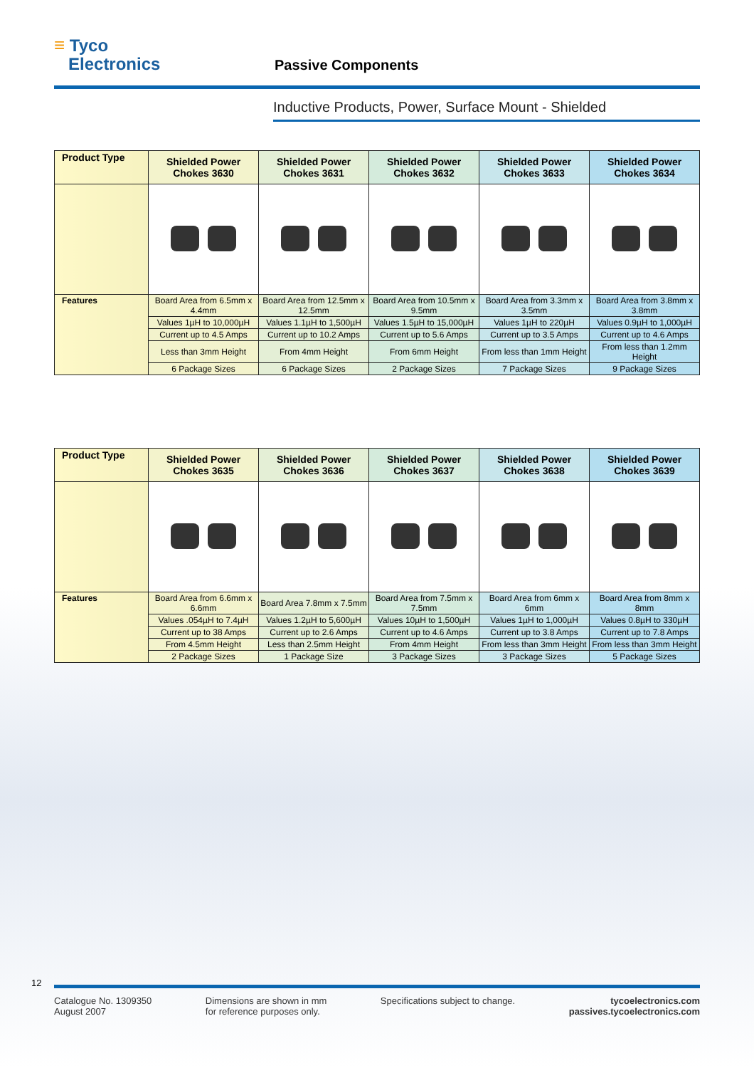≡ Tyco
Electronics
Passive Components
Inductive Products, Power, Surface Mount - Shielded
| Product Type | Shielded Power Chokes 3630 | Shielded Power Chokes 3631 | Shielded Power Chokes 3632 | Shielded Power Chokes 3633 | Shielded Power Chokes 3634 |
| --- | --- | --- | --- | --- | --- |
| Features | Board Area from 6.5mm x 4.4mm | Board Area from 12.5mm x 12.5mm | Board Area from 10.5mm x 9.5mm | Board Area from 3.3mm x 3.5mm | Board Area from 3.8mm x 3.8mm |
| | Values 1µH to 10,000µH | Values 1.1µH to 1,500µH | Values 1.5µH to 15,000µH | Values 1µH to 220µH | Values 0.9µH to 1,000µH |
| | Current up to 4.5 Amps | Current up to 10.2 Amps | Current up to 5.6 Amps | Current up to 3.5 Amps | Current up to 4.6 Amps |
| | Less than 3mm Height | From 4mm Height | From 6mm Height | From less than 1mm Height | From less than 1.2mm Height |
| | 6 Package Sizes | 6 Package Sizes | 2 Package Sizes | 7 Package Sizes | 9 Package Sizes |
| Product Type | Shielded Power Chokes 3635 | Shielded Power Chokes 3636 | Shielded Power Chokes 3637 | Shielded Power Chokes 3638 | Shielded Power Chokes 3639 |
| --- | --- | --- | --- | --- | --- |
| Features | Board Area from 6.6mm x 6.6mm | Board Area 7.8mm x 7.5mm | Board Area from 7.5mm x 7.5mm | Board Area from 6mm x 6mm | Board Area from 8mm x 8mm |
| | Values .054µH to 7.4µH | Values 1.2µH to 5,600µH | Values 10µH to 1,500µH | Values 1µH to 1,000µH | Values 0.8µH to 330µH |
| | Current up to 38 Amps | Current up to 2.6 Amps | Current up to 4.6 Amps | Current up to 3.8 Amps | Current up to 7.8 Amps |
| | From 4.5mm Height | Less than 2.5mm Height | From 4mm Height | From less than 3mm Height | From less than 3mm Height |
| | 2 Package Sizes | 1 Package Size | 3 Package Sizes | 3 Package Sizes | 5 Package Sizes |
12
Catalogue No. 1309350
August 2007
Dimensions are shown in mm
for reference purposes only.
Specifications subject to change.
tycoelectronics.com
passives.tycoelectronics.com